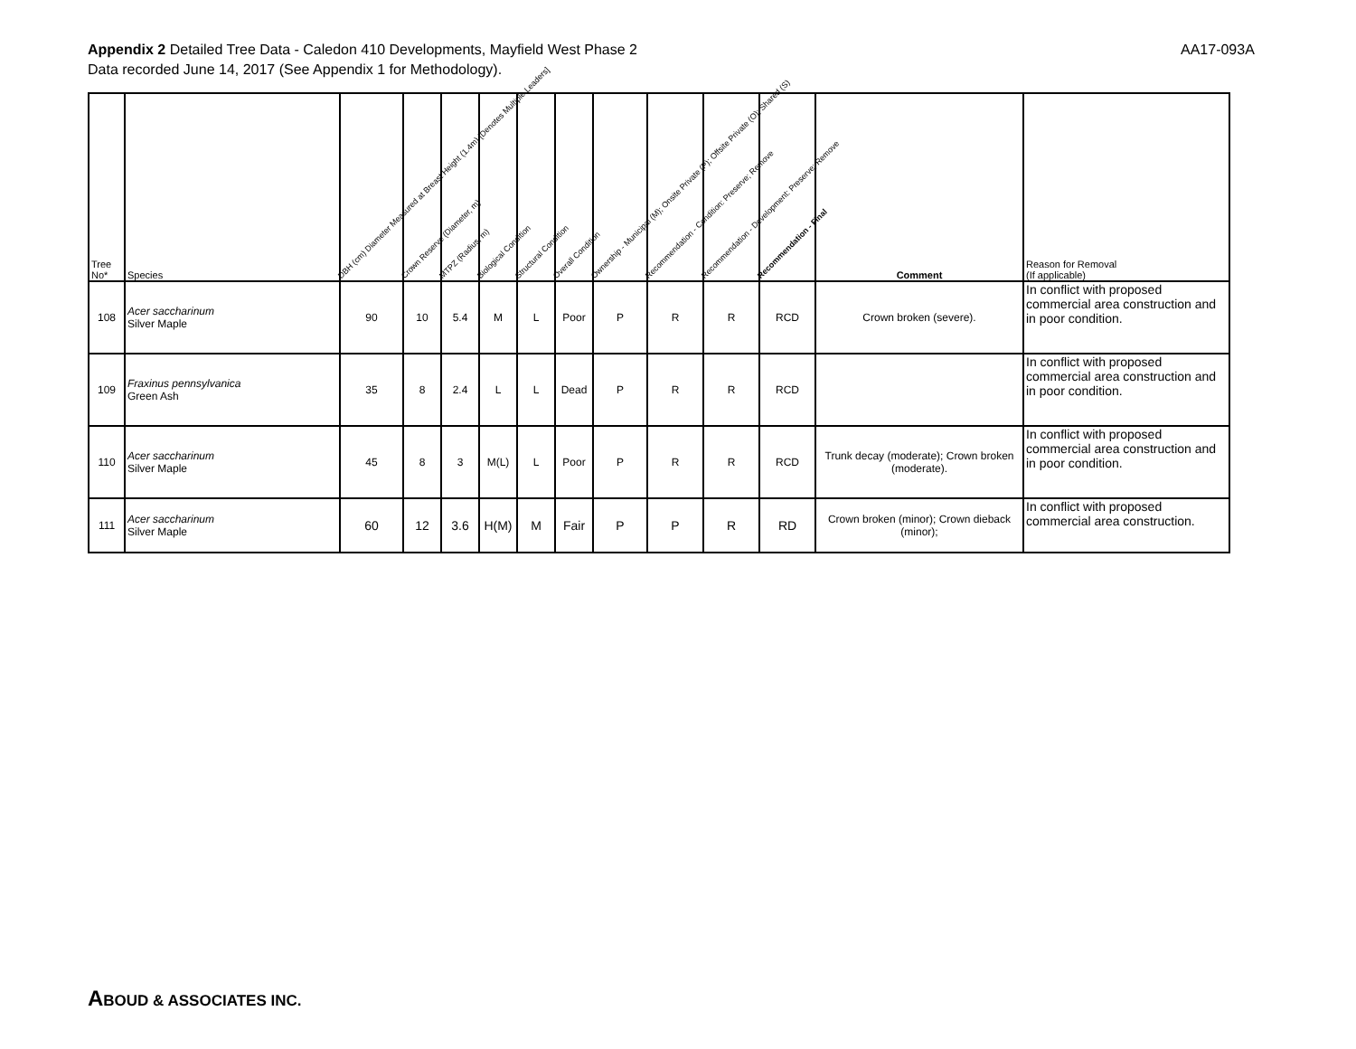Appendix 2 Detailed Tree Data - Caledon 410 Developments, Mayfield West Phase 2
Data recorded June 14, 2017 (See Appendix 1 for Methodology).
AA17-093A
| Tree No* | Species | DBH (cm) Diameter Measured at Breast Height (1.4m) [Denotes Multiple Leaders] | Crown Reserve (Diameter, m) | MTPZ (Radius, m) | Biological Condition | Structural Condition | Overall Condition | Ownership - Municipal (M); Onsite Private (P); Offsite Private (O); Shared (S) | Recommendation - Condition: Preserve; Remove | Recommendation - Development: Preserve; Remove | Recommendation - Final | Comment | Reason for Removal (If applicable) |
| --- | --- | --- | --- | --- | --- | --- | --- | --- | --- | --- | --- | --- | --- |
| 108 | Acer saccharinum Silver Maple | 90 | 10 | 5.4 | M | L | Poor | P | R | R | RCD | Crown broken (severe). | In conflict with proposed commercial area construction and in poor condition. |
| 109 | Fraxinus pennsylvanica Green Ash | 35 | 8 | 2.4 | L | L | Dead | P | R | R | RCD | | In conflict with proposed commercial area construction and in poor condition. |
| 110 | Acer saccharinum Silver Maple | 45 | 8 | 3 | M(L) | L | Poor | P | R | R | RCD | Trunk decay (moderate); Crown broken (moderate). | In conflict with proposed commercial area construction and in poor condition. |
| 111 | Acer saccharinum Silver Maple | 60 | 12 | 3.6 | H(M) | M | Fair | P | P | R | RD | Crown broken (minor); Crown dieback (minor); | In conflict with proposed commercial area construction. |
ABOUD & ASSOCIATES INC.